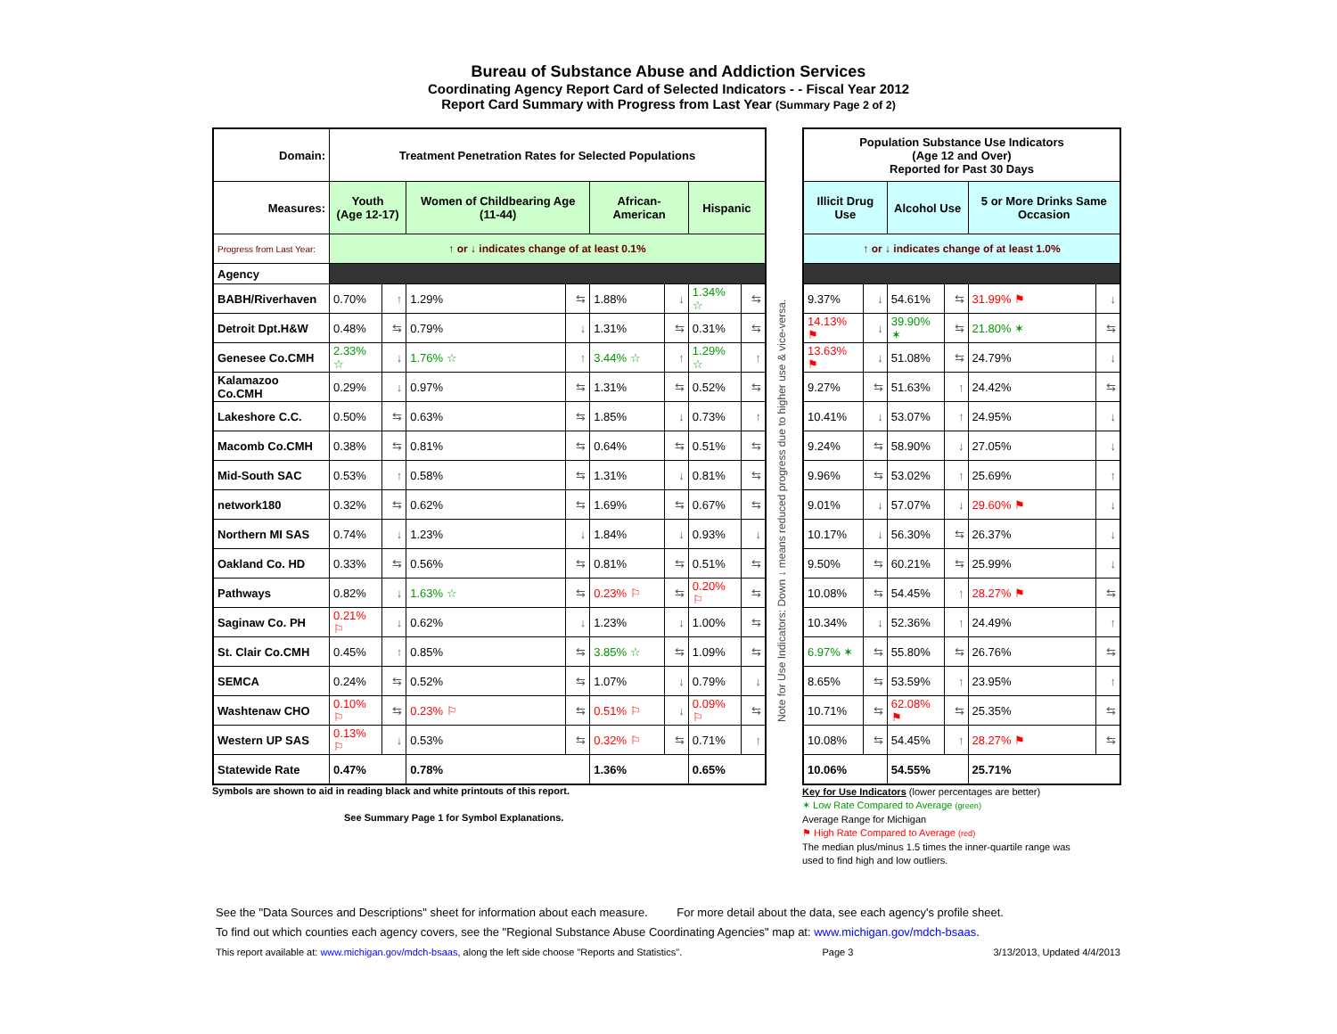Bureau of Substance Abuse and Addiction Services
Coordinating Agency Report Card of Selected Indicators - - Fiscal Year 2012
Report Card Summary with Progress from Last Year (Summary Page 2 of 2)
| Domain: | Treatment Penetration Rates for Selected Populations | | | | | | | |
| --- | --- | --- | --- | --- | --- | --- | --- | --- |
| Measures: | Youth (Age 12-17) | | Women of Childbearing Age (11-44) | | African-American | | Hispanic | |
| Progress from Last Year: | ↑ or ↓ indicates change of at least 0.1% | | | | | | | |
| Agency | | | | | | | | |
| BABH/Riverhaven | 0.70% | ↑ | 1.29% | ⇆ | 1.88% | ↓ | 1.34% ☆ | ⇆ |
| Detroit Dpt.H&W | 0.48% | ⇆ | 0.79% | ↓ | 1.31% | ⇆ | 0.31% | ⇆ |
| Genesee Co.CMH | 2.33% ☆ | ↓ | 1.76% ☆ | ↑ | 3.44% ☆ | ↑ | 1.29% ☆ | ↑ |
| Kalamazoo Co.CMH | 0.29% | ↓ | 0.97% | ⇆ | 1.31% | ⇆ | 0.52% | ⇆ |
| Lakeshore C.C. | 0.50% | ⇆ | 0.63% | ⇆ | 1.85% | ↓ | 0.73% | ↑ |
| Macomb Co.CMH | 0.38% | ⇆ | 0.81% | ⇆ | 0.64% | ⇆ | 0.51% | ⇆ |
| Mid-South SAC | 0.53% | ↑ | 0.58% | ⇆ | 1.31% | ↓ | 0.81% | ⇆ |
| network180 | 0.32% | ⇆ | 0.62% | ⇆ | 1.69% | ⇆ | 0.67% | ⇆ |
| Northern MI SAS | 0.74% | ↓ | 1.23% | ↓ | 1.84% | ↓ | 0.93% | ↓ |
| Oakland Co. HD | 0.33% | ⇆ | 0.56% | ⇆ | 0.81% | ⇆ | 0.51% | ⇆ |
| Pathways | 0.82% | ↓ | 1.63% ☆ | ⇆ | 0.23% ⚐ | ⇆ | 0.20% ⚐ | ⇆ |
| Saginaw Co. PH | 0.21% ⚐ | ↓ | 0.62% | ↓ | 1.23% | ↓ | 1.00% | ⇆ |
| St. Clair Co.CMH | 0.45% | ↑ | 0.85% | ⇆ | 3.85% ☆ | ⇆ | 1.09% | ⇆ |
| SEMCA | 0.24% | ⇆ | 0.52% | ⇆ | 1.07% | ↓ | 0.79% | ↓ |
| Washtenaw CHO | 0.10% ⚐ | ⇆ | 0.23% ⚐ | ⇆ | 0.51% ⚐ | ↓ | 0.09% ⚐ | ⇆ |
| Western UP SAS | 0.13% ⚐ | ↓ | 0.53% | ⇆ | 0.32% ⚐ | ⇆ | 0.71% | ↑ |
| Statewide Rate | 0.47% | | 0.78% | | 1.36% | | 0.65% | |
Symbols are shown to aid in reading black and white printouts of this report.
See Summary Page 1 for Symbol Explanations.
Note for Use Indicators: Down ↓ means reduced progress due to higher use & vice-versa.
| Population Substance Use Indicators (Age 12 and Over) Reported for Past 30 Days | | | | | |
| --- | --- | --- | --- | --- | --- |
| Illicit Drug Use | | Alcohol Use | | 5 or More Drinks Same Occasion | |
| ↑ or ↓ indicates change of at least 1.0% | | | | | |
| 9.37% | ↓ | 54.61% | ⇆ | 31.99% ⚑ | ↓ |
| 14.13% ⚑ | ↓ | 39.90% ✶ | ⇆ | 21.80% ✶ | ⇆ |
| 13.63% ⚑ | ↓ | 51.08% | ⇆ | 24.79% | ↓ |
| 9.27% | ⇆ | 51.63% | ↑ | 24.42% | ⇆ |
| 10.41% | ↓ | 53.07% | ↑ | 24.95% | ↓ |
| 9.24% | ⇆ | 58.90% | ↓ | 27.05% | ↓ |
| 9.96% | ⇆ | 53.02% | ↑ | 25.69% | ↑ |
| 9.01% | ↓ | 57.07% | ↓ | 29.60% ⚑ | ↓ |
| 10.17% | ↓ | 56.30% | ⇆ | 26.37% | ↓ |
| 9.50% | ⇆ | 60.21% | ⇆ | 25.99% | ↓ |
| 10.08% | ⇆ | 54.45% | ↑ | 28.27% ⚑ | ⇆ |
| 10.34% | ↓ | 52.36% | ↑ | 24.49% | ↑ |
| 6.97% ✶ | ⇆ | 55.80% | ⇆ | 26.76% | ⇆ |
| 8.65% | ⇆ | 53.59% | ↑ | 23.95% | ↑ |
| 10.71% | ⇆ | 62.08% ⚑ | ⇆ | 25.35% | ⇆ |
| 10.08% | ⇆ | 54.45% | ↑ | 28.27% ⚑ | ⇆ |
| 10.06% | | 54.55% | | 25.71% | |
Key for Use Indicators (lower percentages are better)
✶ Low Rate Compared to Average (green)
Average Range for Michigan
⚑ High Rate Compared to Average (red)
The median plus/minus 1.5 times the inner-quartile range was
used to find high and low outliers.
See the "Data Sources and Descriptions" sheet for information about each measure. For more detail about the data, see each agency's profile sheet.
To find out which counties each agency covers, see the "Regional Substance Abuse Coordinating Agencies" map at: www.michigan.gov/mdch-bsaas.
This report available at: www.michigan.gov/mdch-bsaas, along the left side choose "Reports and Statistics". Page 3 3/13/2013, Updated 4/4/2013